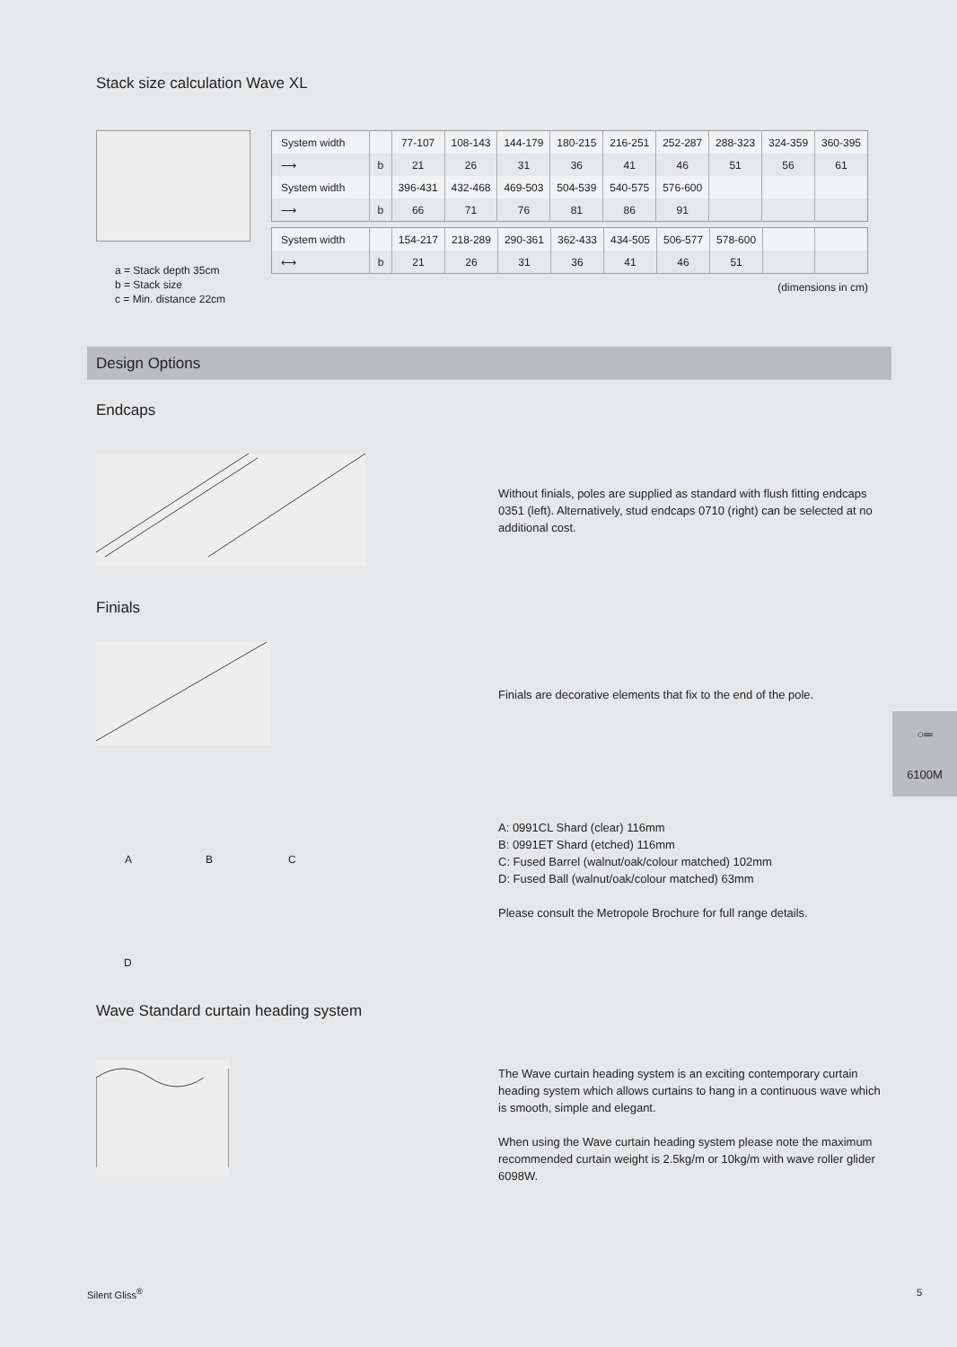Stack size calculation Wave XL
a = Stack depth 35cm
b = Stack size
c = Min. distance 22cm
| System width | | 77-107 | 108-143 | 144-179 | 180-215 | 216-251 | 252-287 | 288-323 | 324-359 | 360-395 |
| ⟶ | b | 21 | 26 | 31 | 36 | 41 | 46 | 51 | 56 | 61 |
| System width | | 396-431 | 432-468 | 469-503 | 504-539 | 540-575 | 576-600 | | | |
| ⟶ | b | 66 | 71 | 76 | 81 | 86 | 91 | | | |
| System width | | 154-217 | 218-289 | 290-361 | 362-433 | 434-505 | 506-577 | 578-600 | | |
| ⟷ | b | 21 | 26 | 31 | 36 | 41 | 46 | 51 | | |
(dimensions in cm)
Design Options
Endcaps
Without finials, poles are supplied as standard with flush fitting endcaps 0351 (left). Alternatively, stud endcaps 0710 (right) can be selected at no additional cost.
Finials
Finials are decorative elements that fix to the end of the pole.
A B C
D
A: 0991CL Shard (clear) 116mm
B: 0991ET Shard (etched) 116mm
C: Fused Barrel (walnut/oak/colour matched) 102mm
D: Fused Ball (walnut/oak/colour matched) 63mm
Please consult the Metropole Brochure for full range details.
Wave Standard curtain heading system
The Wave curtain heading system is an exciting contemporary curtain heading system which allows curtains to hang in a continuous wave which is smooth, simple and elegant.
When using the Wave curtain heading system please note the maximum recommended curtain weight is 2.5kg/m or 10kg/m with wave roller glider 6098W.
○═
6100M
Silent Gliss<sup>®</sup> 5